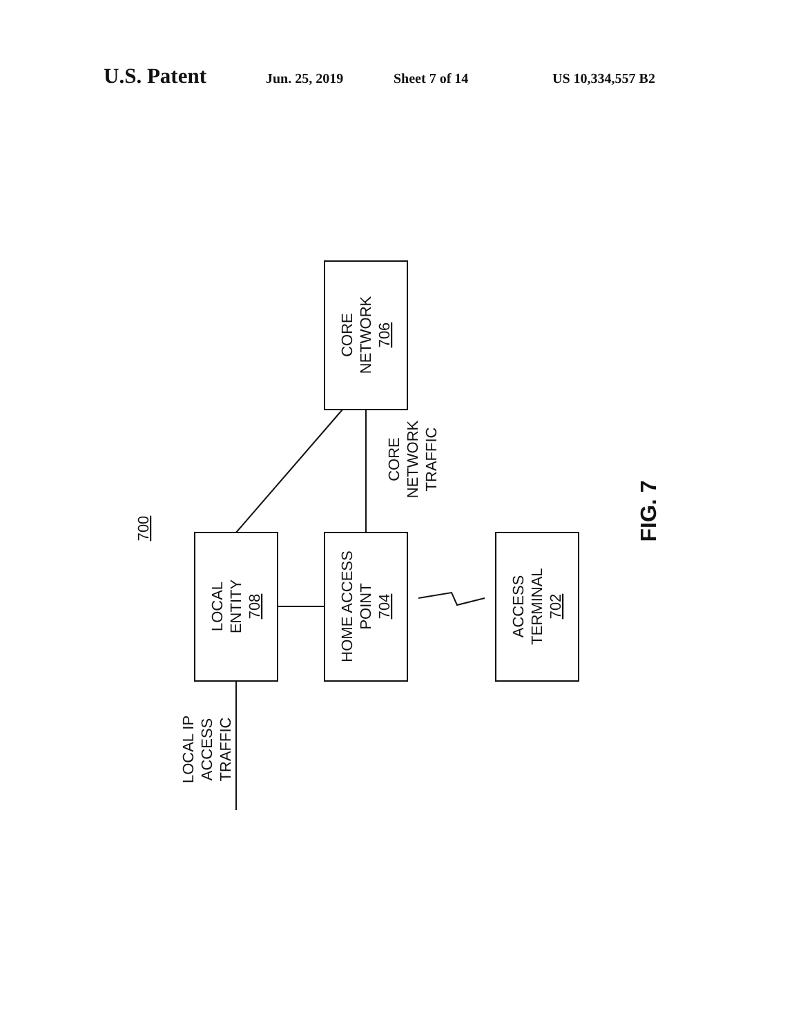U.S. Patent Jun. 25, 2019 Sheet 7 of 14 US 10,334,557 B2
700
CORE
NETWORK
706
CORE
NETWORK
TRAFFIC
LOCAL
ENTITY
708
HOME ACCESS
POINT
704
ACCESS
TERMINAL
702
LOCAL IP
ACCESS
TRAFFIC
FIG. 7